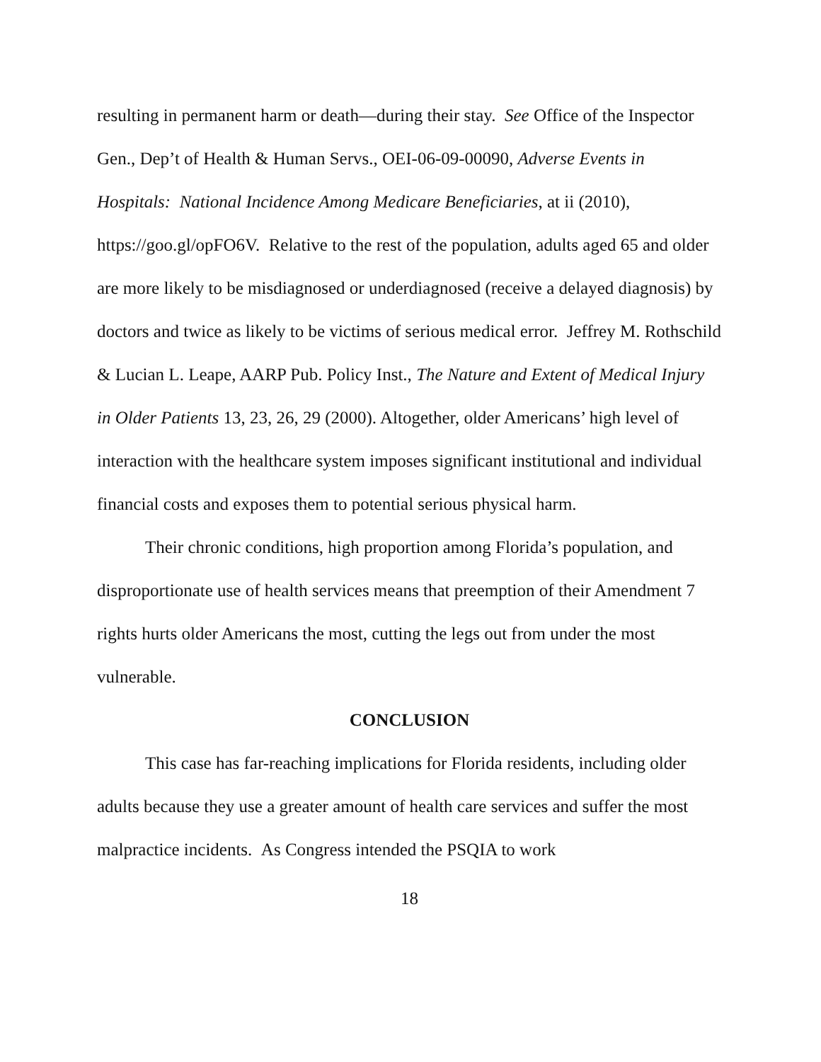resulting in permanent harm or death—during their stay. See Office of the Inspector Gen., Dep’t of Health & Human Servs., OEI-06-09-00090, Adverse Events in Hospitals: National Incidence Among Medicare Beneficiaries, at ii (2010), https://goo.gl/opFO6V. Relative to the rest of the population, adults aged 65 and older are more likely to be misdiagnosed or underdiagnosed (receive a delayed diagnosis) by doctors and twice as likely to be victims of serious medical error. Jeffrey M. Rothschild & Lucian L. Leape, AARP Pub. Policy Inst., The Nature and Extent of Medical Injury in Older Patients 13, 23, 26, 29 (2000). Altogether, older Americans’ high level of interaction with the healthcare system imposes significant institutional and individual financial costs and exposes them to potential serious physical harm.
Their chronic conditions, high proportion among Florida’s population, and disproportionate use of health services means that preemption of their Amendment 7 rights hurts older Americans the most, cutting the legs out from under the most vulnerable.
CONCLUSION
This case has far-reaching implications for Florida residents, including older adults because they use a greater amount of health care services and suffer the most malpractice incidents. As Congress intended the PSQIA to work
18